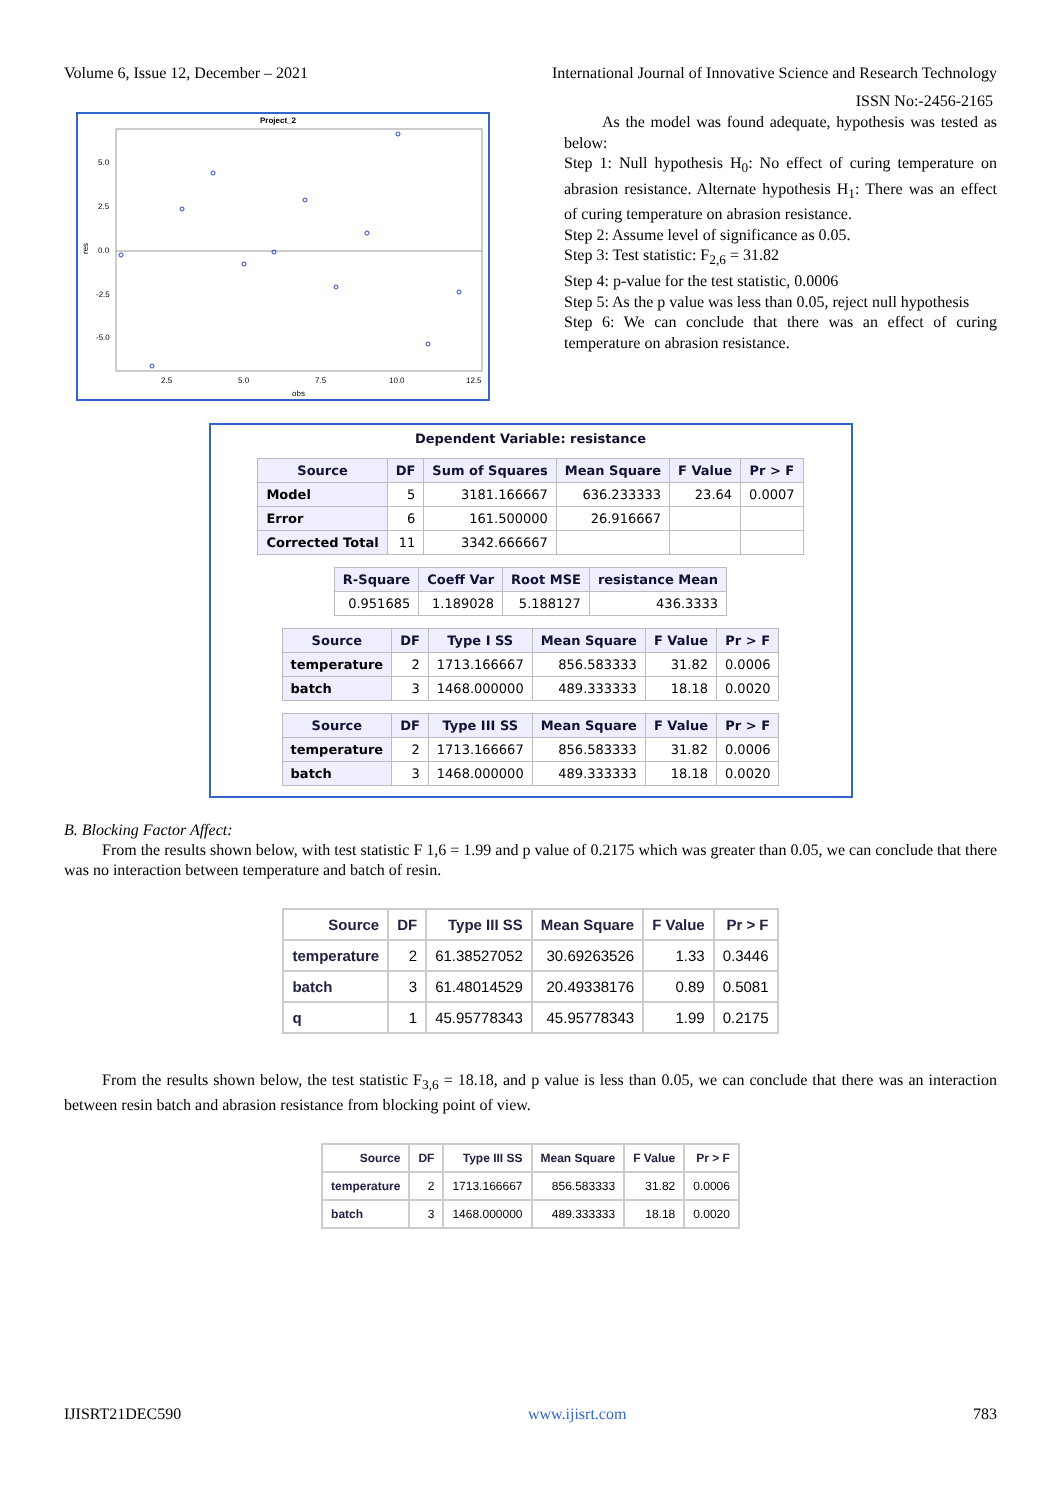Volume 6, Issue 12, December – 2021 International Journal of Innovative Science and Research Technology
ISSN No:-2456-2165
Project_2
res
5.0
2.5
0.0
-2.5
-5.0
2.5
5.0
7.5
10.0
12.5
obs
As the model was found adequate, hypothesis was tested as below:
Step 1: Null hypothesis H<sub>0</sub>: No effect of curing temperature on abrasion resistance. Alternate hypothesis H<sub>1</sub>: There was an effect of curing temperature on abrasion resistance.
Step 2: Assume level of significance as 0.05.
Step 3: Test statistic: F<sub>2,6</sub> = 31.82
Step 4: p-value for the test statistic, 0.0006
Step 5: As the p value was less than 0.05, reject null hypothesis
Step 6: We can conclude that there was an effect of curing temperature on abrasion resistance.
Dependent Variable: resistance
| Source | DF | Sum of Squares | Mean Square | F Value | Pr > F |
| --- | --- | --- | --- | --- | --- |
| Model | 5 | 3181.166667 | 636.233333 | 23.64 | 0.0007 |
| Error | 6 | 161.500000 | 26.916667 | | |
| Corrected Total | 11 | 3342.666667 | | | |
| R-Square | Coeff Var | Root MSE | resistance Mean |
| --- | --- | --- | --- |
| 0.951685 | 1.189028 | 5.188127 | 436.3333 |
| Source | DF | Type I SS | Mean Square | F Value | Pr > F |
| --- | --- | --- | --- | --- | --- |
| temperature | 2 | 1713.166667 | 856.583333 | 31.82 | 0.0006 |
| batch | 3 | 1468.000000 | 489.333333 | 18.18 | 0.0020 |
| Source | DF | Type III SS | Mean Square | F Value | Pr > F |
| --- | --- | --- | --- | --- | --- |
| temperature | 2 | 1713.166667 | 856.583333 | 31.82 | 0.0006 |
| batch | 3 | 1468.000000 | 489.333333 | 18.18 | 0.0020 |
B. Blocking Factor Affect:
From the results shown below, with test statistic F 1,6 = 1.99 and p value of 0.2175 which was greater than 0.05, we can conclude that there was no interaction between temperature and batch of resin.
| Source | DF | Type III SS | Mean Square | F Value | Pr > F |
| --- | --- | --- | --- | --- | --- |
| temperature | 2 | 61.38527052 | 30.69263526 | 1.33 | 0.3446 |
| batch | 3 | 61.48014529 | 20.49338176 | 0.89 | 0.5081 |
| q | 1 | 45.95778343 | 45.95778343 | 1.99 | 0.2175 |
From the results shown below, the test statistic F<sub>3,6</sub> = 18.18, and p value is less than 0.05, we can conclude that there was an interaction between resin batch and abrasion resistance from blocking point of view.
| Source | DF | Type III SS | Mean Square | F Value | Pr > F |
| --- | --- | --- | --- | --- | --- |
| temperature | 2 | 1713.166667 | 856.583333 | 31.82 | 0.0006 |
| batch | 3 | 1468.000000 | 489.333333 | 18.18 | 0.0020 |
IJISRT21DEC590 www.ijisrt.com 783